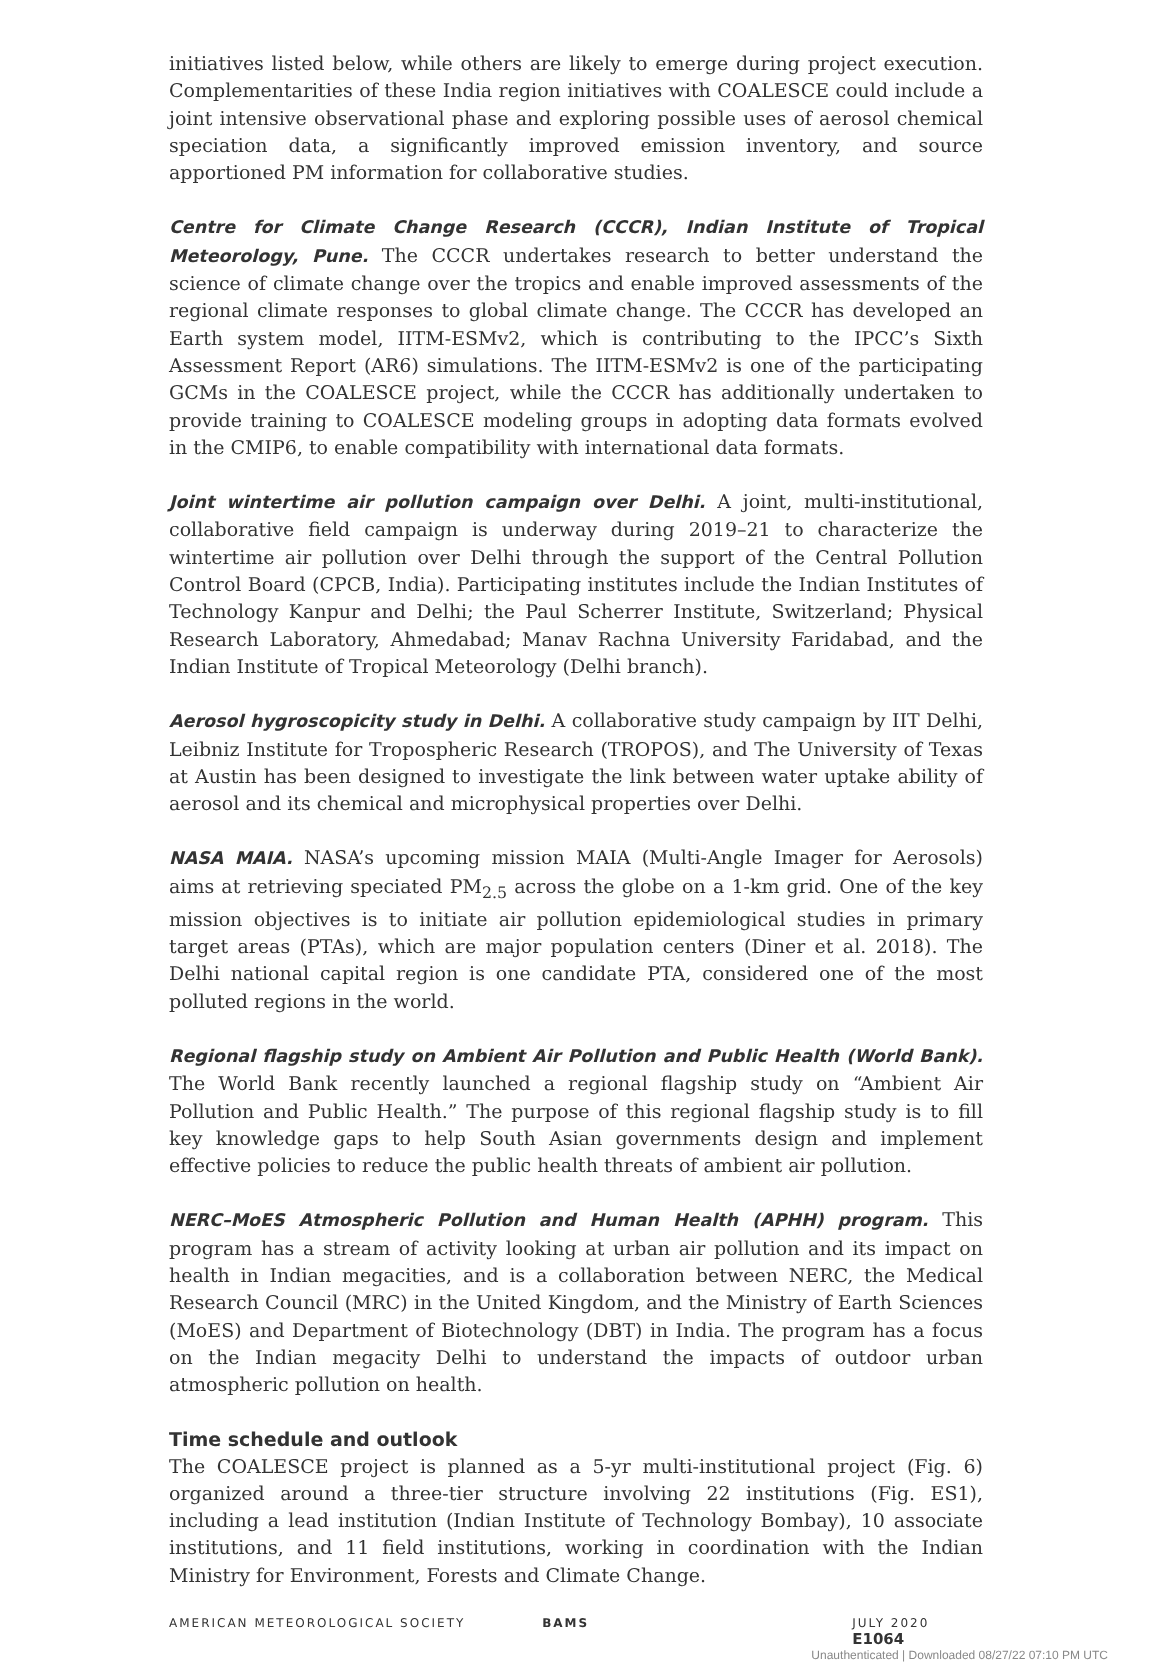initiatives listed below, while others are likely to emerge during project execution. Complementarities of these India region initiatives with COALESCE could include a joint intensive observational phase and exploring possible uses of aerosol chemical speciation data, a significantly improved emission inventory, and source apportioned PM information for collaborative studies.
Centre for Climate Change Research (CCCR), Indian Institute of Tropical Meteorology, Pune. The CCCR undertakes research to better understand the science of climate change over the tropics and enable improved assessments of the regional climate responses to global climate change. The CCCR has developed an Earth system model, IITM-ESMv2, which is contributing to the IPCC’s Sixth Assessment Report (AR6) simulations. The IITM-ESMv2 is one of the participating GCMs in the COALESCE project, while the CCCR has additionally undertaken to provide training to COALESCE modeling groups in adopting data formats evolved in the CMIP6, to enable compatibility with international data formats.
Joint wintertime air pollution campaign over Delhi. A joint, multi-institutional, collaborative field campaign is underway during 2019–21 to characterize the wintertime air pollution over Delhi through the support of the Central Pollution Control Board (CPCB, India). Participating institutes include the Indian Institutes of Technology Kanpur and Delhi; the Paul Scherrer Institute, Switzerland; Physical Research Laboratory, Ahmedabad; Manav Rachna University Faridabad, and the Indian Institute of Tropical Meteorology (Delhi branch).
Aerosol hygroscopicity study in Delhi. A collaborative study campaign by IIT Delhi, Leibniz Institute for Tropospheric Research (TROPOS), and The University of Texas at Austin has been designed to investigate the link between water uptake ability of aerosol and its chemical and microphysical properties over Delhi.
NASA MAIA. NASA’s upcoming mission MAIA (Multi-Angle Imager for Aerosols) aims at retrieving speciated PM<sub>2.5</sub> across the globe on a 1-km grid. One of the key mission objectives is to initiate air pollution epidemiological studies in primary target areas (PTAs), which are major population centers (Diner et al. 2018). The Delhi national capital region is one candidate PTA, considered one of the most polluted regions in the world.
Regional flagship study on Ambient Air Pollution and Public Health (World Bank). The World Bank recently launched a regional flagship study on “Ambient Air Pollution and Public Health.” The purpose of this regional flagship study is to fill key knowledge gaps to help South Asian governments design and implement effective policies to reduce the public health threats of ambient air pollution.
NERC–MoES Atmospheric Pollution and Human Health (APHH) program. This program has a stream of activity looking at urban air pollution and its impact on health in Indian megacities, and is a collaboration between NERC, the Medical Research Council (MRC) in the United Kingdom, and the Ministry of Earth Sciences (MoES) and Department of Biotechnology (DBT) in India. The program has a focus on the Indian megacity Delhi to understand the impacts of outdoor urban atmospheric pollution on health.
Time schedule and outlook
The COALESCE project is planned as a 5-yr multi-institutional project (Fig. 6) organized around a three-tier structure involving 22 institutions (Fig. ES1), including a lead institution (Indian Institute of Technology Bombay), 10 associate institutions, and 11 field institutions, working in coordination with the Indian Ministry for Environment, Forests and Climate Change.
AMERICAN METEOROLOGICAL SOCIETY BAMS JULY 2020 E1064
Unauthenticated | Downloaded 08/27/22 07:10 PM UTC